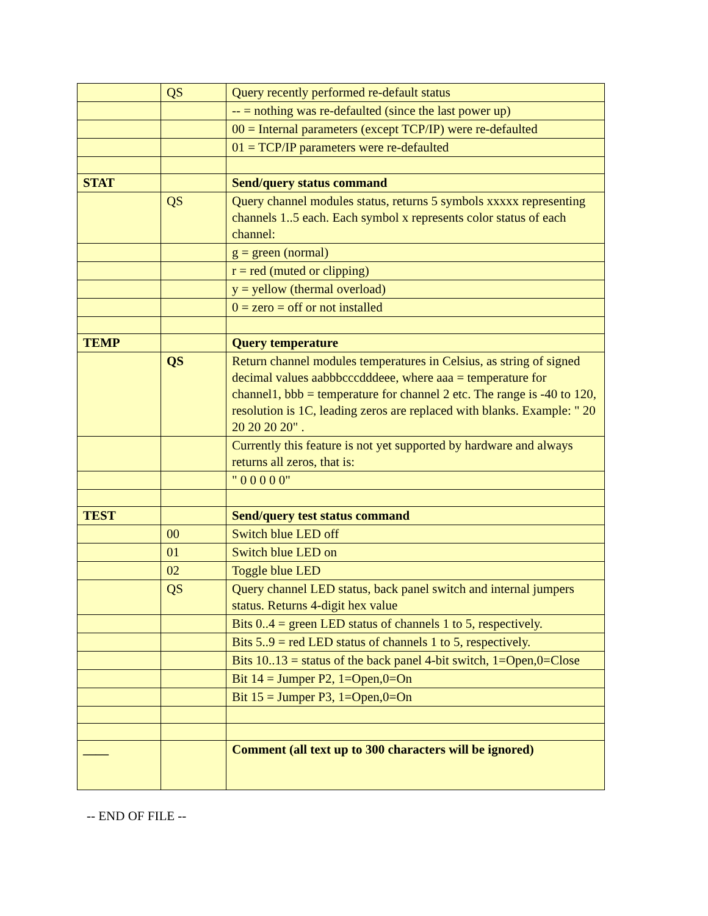| | QS | Query recently performed re-default status |
| | | -- = nothing was re-defaulted (since the last power up) |
| | | 00 = Internal parameters (except TCP/IP) were re-defaulted |
| | | 01 = TCP/IP parameters were re-defaulted |
| STAT | | Send/query status command |
| | QS | Query channel modules status, returns 5 symbols xxxxx representing channels 1..5 each. Each symbol x represents color status of each channel: |
| | | g = green (normal) |
| | | r = red (muted or clipping) |
| | | y = yellow (thermal overload) |
| | | 0 = zero = off or not installed |
| TEMP | | Query temperature |
| | QS | Return channel modules temperatures in Celsius, as string of signed decimal values aabbbcccdddeee, where aaa = temperature for channel1, bbb = temperature for channel 2 etc. The range is -40 to 120, resolution is 1C, leading zeros are replaced with blanks. Example: " 20 20 20 20 20" . |
| | | Currently this feature is not yet supported by hardware and always returns all zeros, that is: |
| | | " 0 0 0 0 0" |
| TEST | | Send/query test status command |
| | 00 | Switch blue LED off |
| | 01 | Switch blue LED on |
| | 02 | Toggle blue LED |
| | QS | Query channel LED status, back panel switch and internal jumpers status. Returns 4-digit hex value |
| | | Bits 0..4 = green LED status of channels 1 to 5, respectively. |
| | | Bits 5..9 = red LED status of channels 1 to 5, respectively. |
| | | Bits 10..13 = status of the back panel 4-bit switch, 1=Open,0=Close |
| | | Bit 14 = Jumper P2, 1=Open,0=On |
| | | Bit 15 = Jumper P3, 1=Open,0=On |
| ____ | | Comment (all text up to 300 characters will be ignored) |
-- END OF FILE --